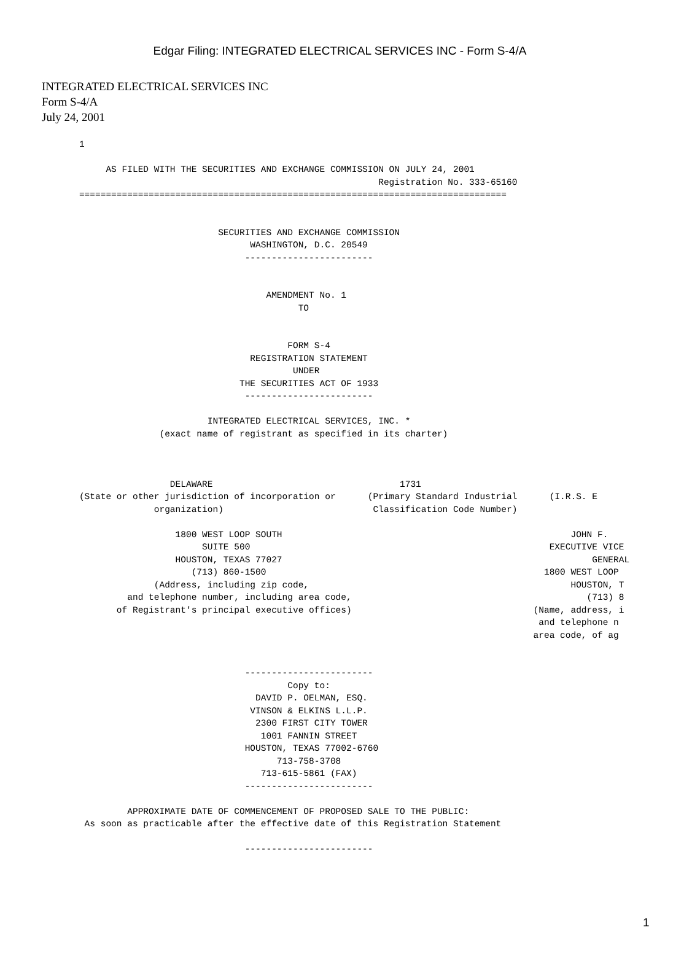Edgar Filing: INTEGRATED ELECTRICAL SERVICES INC - Form S-4/A
INTEGRATED ELECTRICAL SERVICES INC
Form S-4/A
July 24, 2001
       1

            AS FILED WITH THE SECURITIES AND EXCHANGE COMMISSION ON JULY 24, 2001
                                                               Registration No. 333-65160
       ================================================================================


                                 SECURITIES AND EXCHANGE COMMISSION
                                       WASHINGTON, D.C. 20549
                                      ------------------------


                                          AMENDMENT No. 1
                                                TO


                                              FORM S-4
                                       REGISTRATION STATEMENT
                                               UNDER
                                     THE SECURITIES ACT OF 1933
                                      ------------------------

                               INTEGRATED ELECTRICAL SERVICES, INC. *
                      (exact name of registrant as specified in its charter)



                        DELAWARE                                   1731
       (State or other jurisdiction of incorporation or      (Primary Standard Industrial      (I.R.S. E
                     organization)                            Classification Code Number)

                         1800 WEST LOOP SOUTH                                                      JOHN F.
                              SUITE 500                                                        EXECUTIVE VICE
                         HOUSTON, TEXAS 77027                                                          GENERAL
                            (713) 860-1500                                                    1800 WEST LOOP
                     (Address, including zip code,                                                 HOUSTON, T
                and telephone number, including area code,                                            (713) 8
              of Registrant's principal executive offices)                                  (Name, address, i
                                                                                             and telephone n
                                                                                            area code, of ag


                                      ------------------------
                                              Copy to:
                                        DAVID P. OELMAN, ESQ.
                                       VINSON & ELKINS L.L.P.
                                        2300 FIRST CITY TOWER
                                         1001 FANNIN STREET
                                      HOUSTON, TEXAS 77002-6760
                                            713-758-3708
                                         713-615-5861 (FAX)
                                      ------------------------

                APPROXIMATE DATE OF COMMENCEMENT OF PROPOSED SALE TO THE PUBLIC:
        As soon as practicable after the effective date of this Registration Statement

                                      ------------------------
1